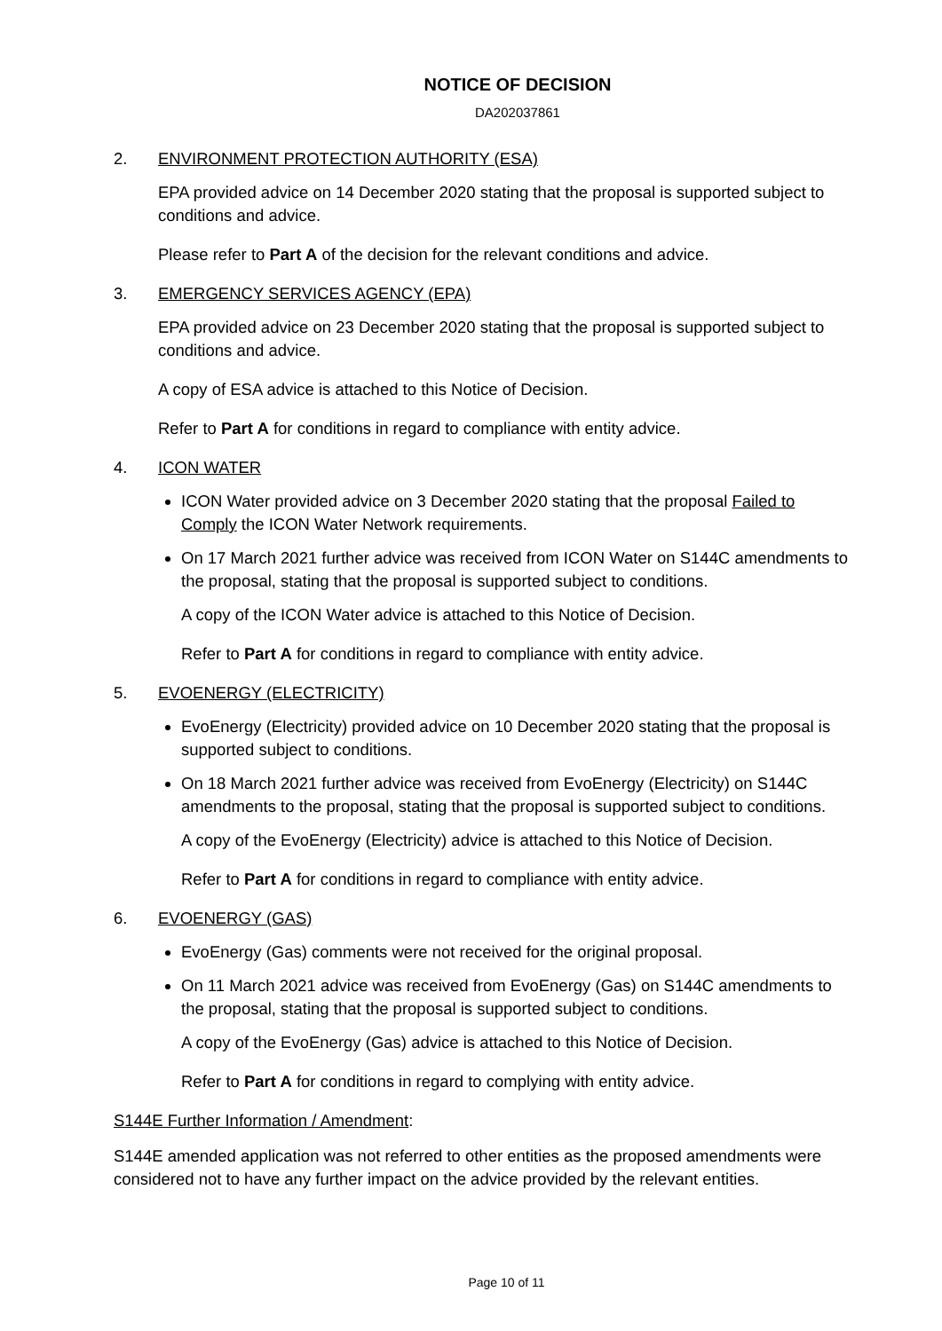NOTICE OF DECISION
DA202037861
2. ENVIRONMENT PROTECTION AUTHORITY (ESA)
EPA provided advice on 14 December 2020 stating that the proposal is supported subject to conditions and advice.
Please refer to Part A of the decision for the relevant conditions and advice.
3. EMERGENCY SERVICES AGENCY (EPA)
EPA provided advice on 23 December 2020 stating that the proposal is supported subject to conditions and advice.
A copy of ESA advice is attached to this Notice of Decision.
Refer to Part A for conditions in regard to compliance with entity advice.
4. ICON WATER
ICON Water provided advice on 3 December 2020 stating that the proposal Failed to Comply the ICON Water Network requirements.
On 17 March 2021 further advice was received from ICON Water on S144C amendments to the proposal, stating that the proposal is supported subject to conditions.
A copy of the ICON Water advice is attached to this Notice of Decision.
Refer to Part A for conditions in regard to compliance with entity advice.
5. EVOENERGY (ELECTRICITY)
EvoEnergy (Electricity) provided advice on 10 December 2020 stating that the proposal is supported subject to conditions.
On 18 March 2021 further advice was received from EvoEnergy (Electricity) on S144C amendments to the proposal, stating that the proposal is supported subject to conditions.
A copy of the EvoEnergy (Electricity) advice is attached to this Notice of Decision.
Refer to Part A for conditions in regard to compliance with entity advice.
6. EVOENERGY (GAS)
EvoEnergy (Gas) comments were not received for the original proposal.
On 11 March 2021 advice was received from EvoEnergy (Gas) on S144C amendments to the proposal, stating that the proposal is supported subject to conditions.
A copy of the EvoEnergy (Gas) advice is attached to this Notice of Decision.
Refer to Part A for conditions in regard to complying with entity advice.
S144E Further Information / Amendment:
S144E amended application was not referred to other entities as the proposed amendments were considered not to have any further impact on the advice provided by the relevant entities.
Page 10 of 11